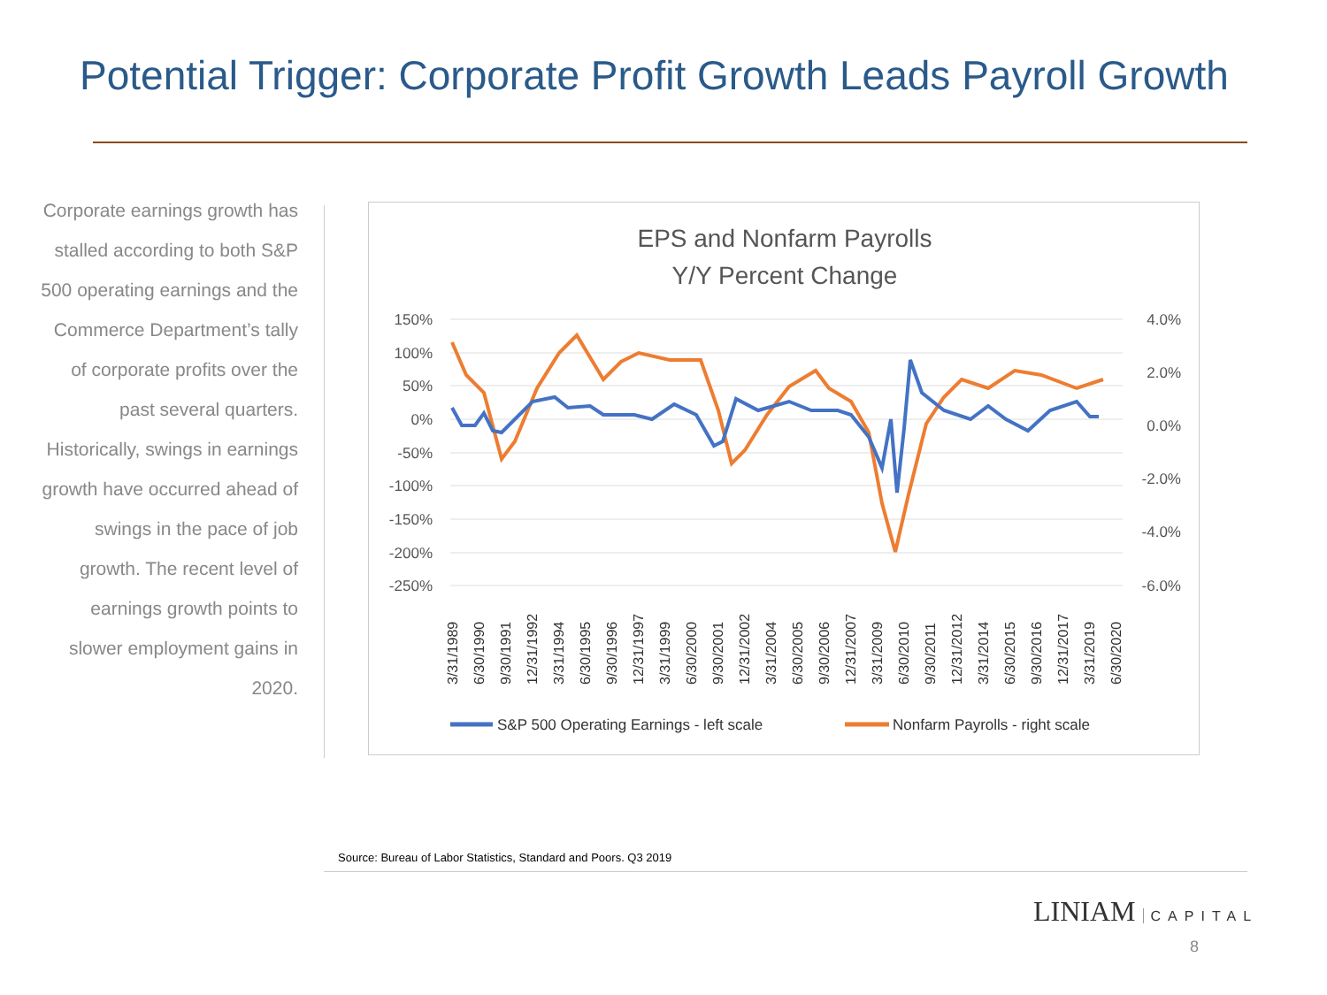Potential Trigger: Corporate Profit Growth Leads Payroll Growth
Corporate earnings growth has stalled according to both S&P 500 operating earnings and the Commerce Department’s tally of corporate profits over the past several quarters. Historically, swings in earnings growth have occurred ahead of swings in the pace of job growth. The recent level of earnings growth points to slower employment gains in 2020.
EPS and Nonfarm Payrolls
Y/Y Percent Change
150%
100%
50%
0%
-50%
-100%
-150%
-200%
-250%
4.0%
2.0%
0.0%
-2.0%
-4.0%
-6.0%
3/31/1989
6/30/1990
9/30/1991
12/31/1992
3/31/1994
6/30/1995
9/30/1996
12/31/1997
3/31/1999
6/30/2000
9/30/2001
12/31/2002
3/31/2004
6/30/2005
9/30/2006
12/31/2007
3/31/2009
6/30/2010
9/30/2011
12/31/2012
3/31/2014
6/30/2015
9/30/2016
12/31/2017
3/31/2019
6/30/2020
S&P 500 Operating Earnings - left scale
Nonfarm Payrolls - right scale
Source: Bureau of Labor Statistics, Standard and Poors. Q3 2019
LINIAM CAPITAL
8